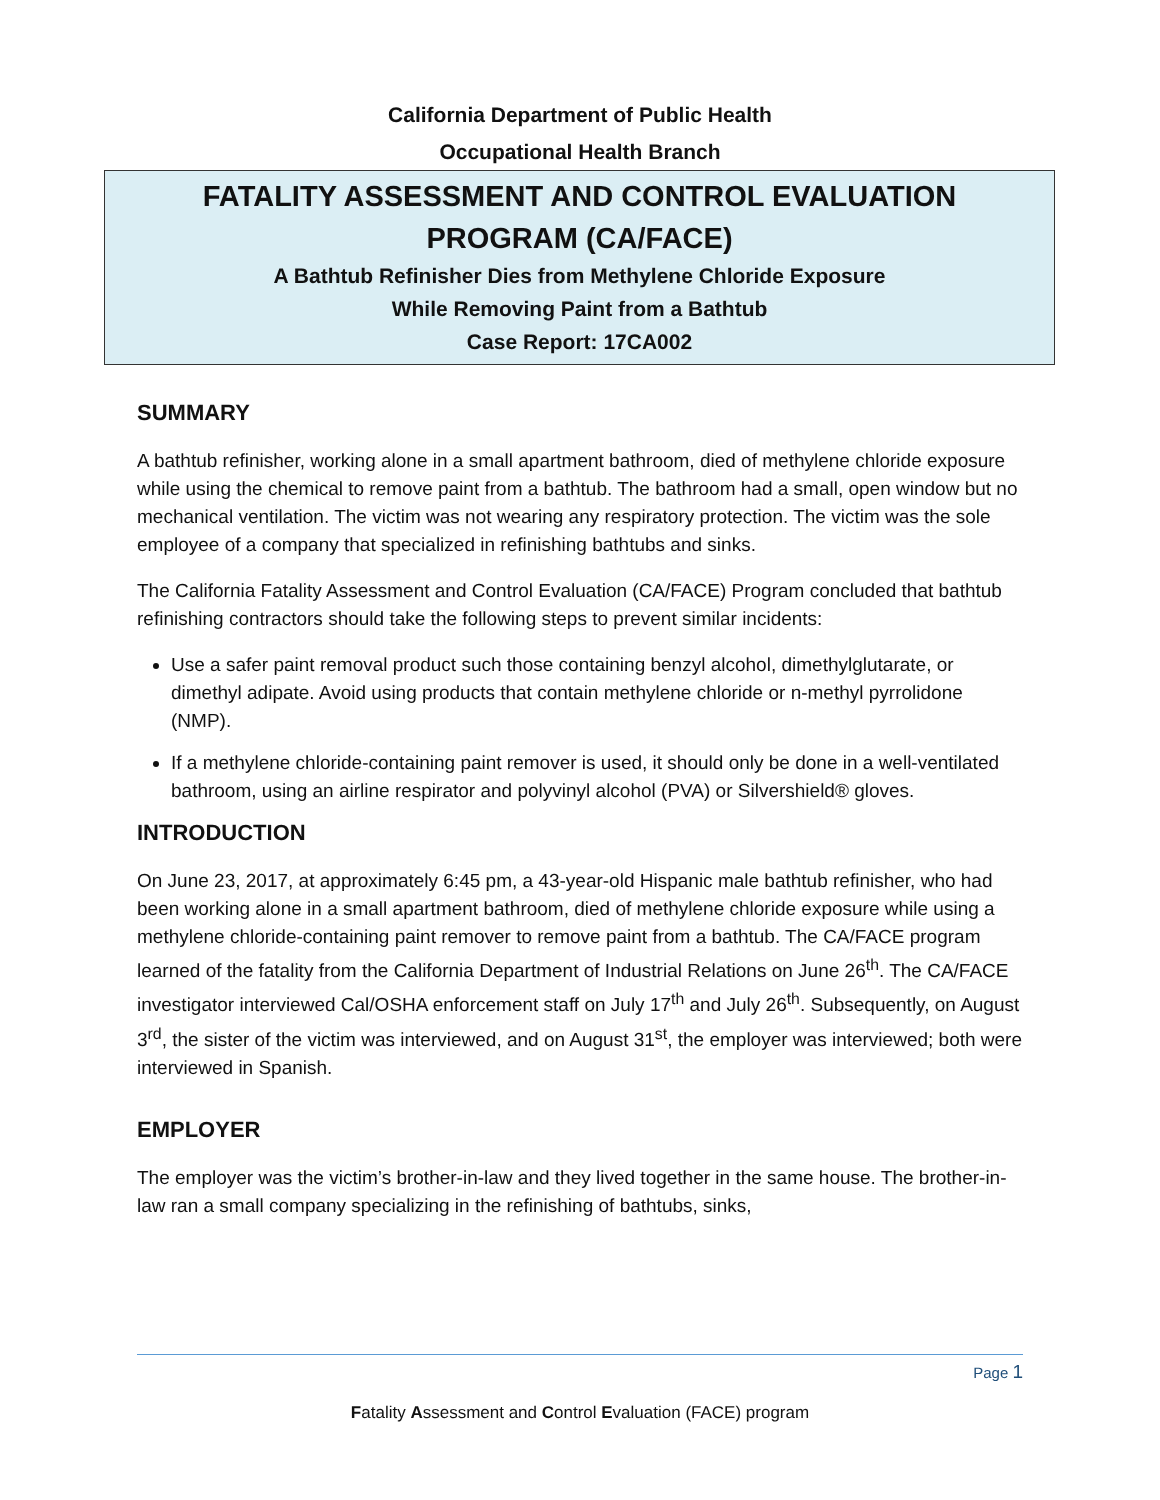California Department of Public Health
Occupational Health Branch
FATALITY ASSESSMENT AND CONTROL EVALUATION
PROGRAM (CA/FACE)
A Bathtub Refinisher Dies from Methylene Chloride Exposure
While Removing Paint from a Bathtub
Case Report: 17CA002
SUMMARY
A bathtub refinisher, working alone in a small apartment bathroom, died of methylene chloride exposure while using the chemical to remove paint from a bathtub. The bathroom had a small, open window but no mechanical ventilation. The victim was not wearing any respiratory protection. The victim was the sole employee of a company that specialized in refinishing bathtubs and sinks.
The California Fatality Assessment and Control Evaluation (CA/FACE) Program concluded that bathtub refinishing contractors should take the following steps to prevent similar incidents:
Use a safer paint removal product such those containing benzyl alcohol, dimethylglutarate, or dimethyl adipate. Avoid using products that contain methylene chloride or n-methyl pyrrolidone (NMP).
If a methylene chloride-containing paint remover is used, it should only be done in a well-ventilated bathroom, using an airline respirator and polyvinyl alcohol (PVA) or Silvershield® gloves.
INTRODUCTION
On June 23, 2017, at approximately 6:45 pm, a 43-year-old Hispanic male bathtub refinisher, who had been working alone in a small apartment bathroom, died of methylene chloride exposure while using a methylene chloride-containing paint remover to remove paint from a bathtub. The CA/FACE program learned of the fatality from the California Department of Industrial Relations on June 26<sup>th</sup>. The CA/FACE investigator interviewed Cal/OSHA enforcement staff on July 17<sup>th</sup> and July 26<sup>th</sup>. Subsequently, on August 3<sup>rd</sup>, the sister of the victim was interviewed, and on August 31<sup>st</sup>, the employer was interviewed; both were interviewed in Spanish.
EMPLOYER
The employer was the victim’s brother-in-law and they lived together in the same house. The brother-in-law ran a small company specializing in the refinishing of bathtubs, sinks,
Page 1
Fatality Assessment and Control Evaluation (FACE) program